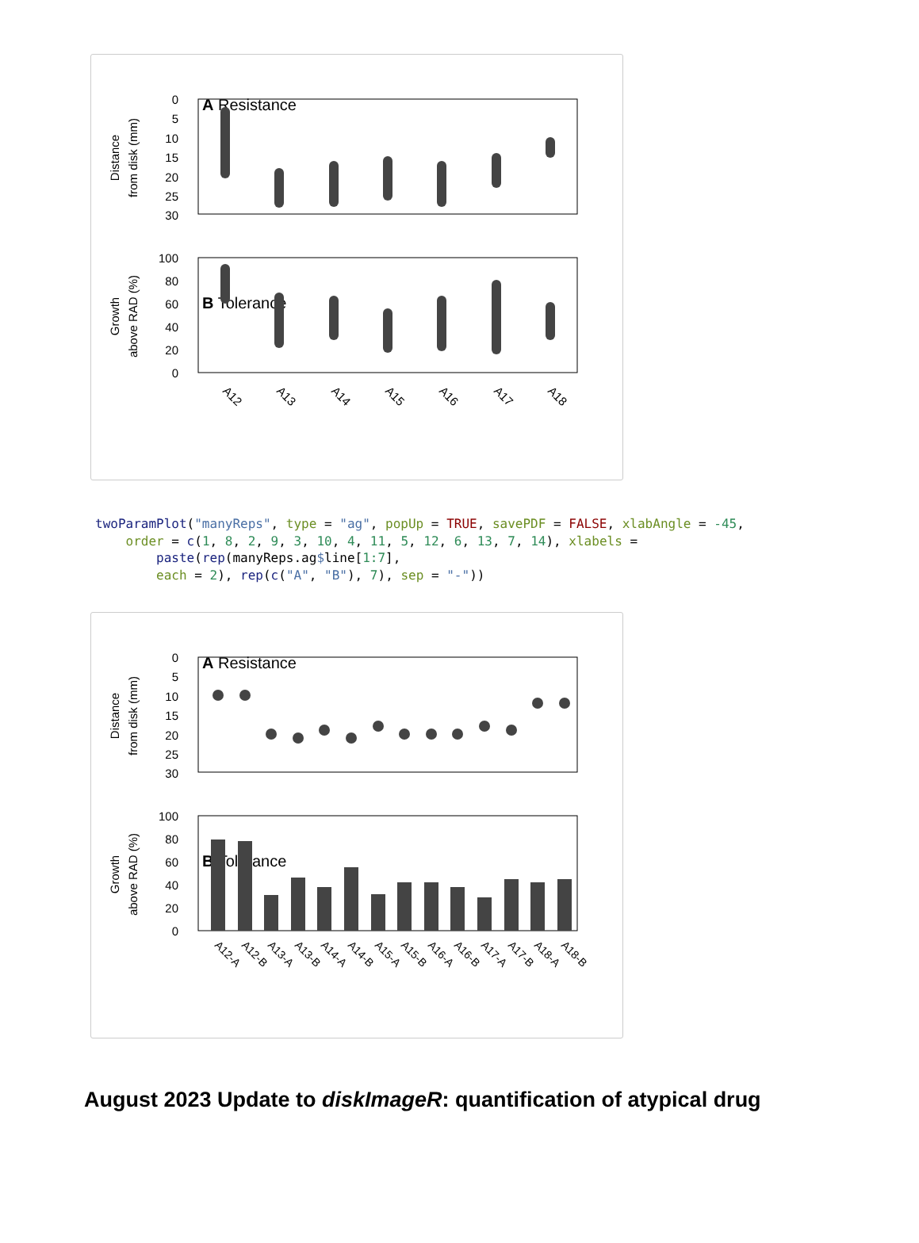A Resistance
Distance
from disk (mm)
0
5
10
15
20
25
30
B Tolerance
Growth
above RAD (%)
100
80
60
40
20
0
A12
A13
A14
A15
A16
A17
A18
twoParamPlot("manyReps", type = "ag", popUp = TRUE, savePDF = FALSE, xlabAngle = -45,
    order = c(1, 8, 2, 9, 3, 10, 4, 11, 5, 12, 6, 13, 7, 14), xlabels =
        paste(rep(manyReps.ag$line[1:7],
        each = 2), rep(c("A", "B"), 7), sep = "-"))
A Resistance
Distance
from disk (mm)
0
5
10
15
20
25
30
B Tolerance
Growth
above RAD (%)
100
80
60
40
20
0
A12-A
A12-B
A13-A
A13-B
A14-A
A14-B
A15-A
A15-B
A16-A
A16-B
A17-A
A17-B
A18-A
A18-B
August 2023 Update to diskImageR: quantification of atypical drug